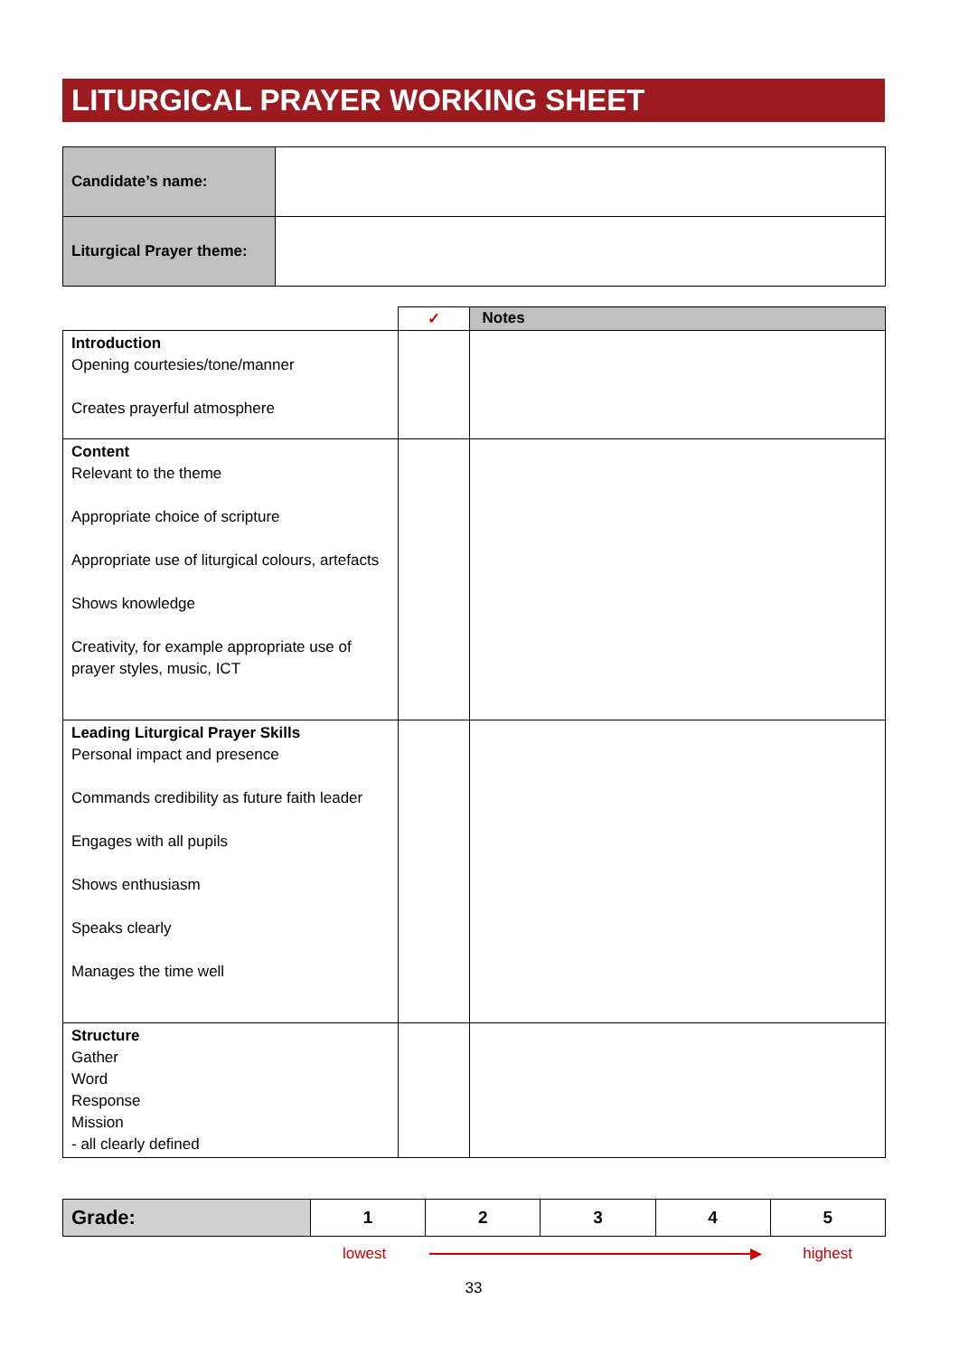LITURGICAL PRAYER WORKING SHEET
| Candidate’s name: | |
| Liturgical Prayer theme: | |
| | ✓ | Notes |
| --- | --- | --- |
| Introduction Opening courtesies/tone/manner Creates prayerful atmosphere | | |
| Content Relevant to the theme Appropriate choice of scripture Appropriate use of liturgical colours, artefacts Shows knowledge Creativity, for example appropriate use of prayer styles, music, ICT | | |
| Leading Liturgical Prayer Skills Personal impact and presence Commands credibility as future faith leader Engages with all pupils Shows enthusiasm Speaks clearly Manages the time well | | |
| Structure Gather Word Response Mission - all clearly defined | | |
| Grade: | 1 | 2 | 3 | 4 | 5 |
lowest ▶ highest
33